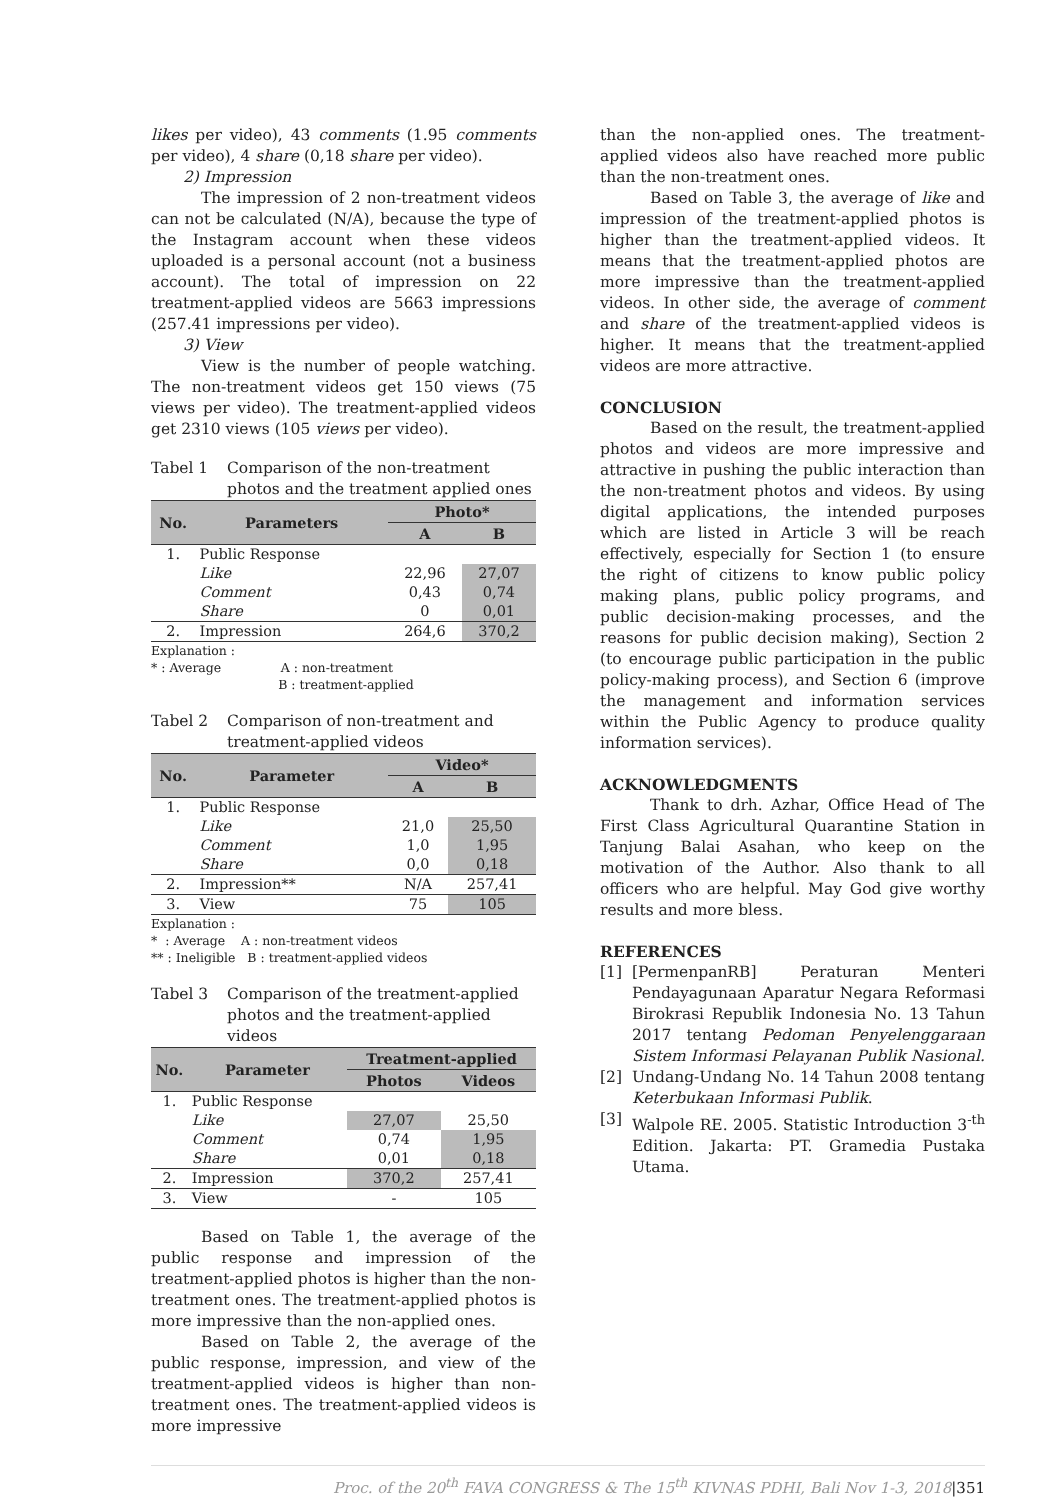likes per video), 43 comments (1.95 comments per video), 4 share (0,18 share per video).
2) Impression
The impression of 2 non-treatment videos can not be calculated (N/A), because the type of the Instagram account when these videos uploaded is a personal account (not a business account). The total of impression on 22 treatment-applied videos are 5663 impressions (257.41 impressions per video).
3) View
View is the number of people watching. The non-treatment videos get 150 views (75 views per video). The treatment-applied videos get 2310 views (105 views per video).
Tabel 1 Comparison of the non-treatment photos and the treatment applied ones
| No. | Parameters | Photo* | |
| --- | --- | --- | --- |
| | | A | B |
| 1. | Public Response | | |
| | Like | 22,96 | 27,07 |
| | Comment | 0,43 | 0,74 |
| | Share | 0 | 0,01 |
| 2. | Impression | 264,6 | 370,2 |
Explanation :
* : Average A : non-treatment
B : treatment-applied
Tabel 2 Comparison of non-treatment and treatment-applied videos
| No. | Parameter | Video* | |
| --- | --- | --- | --- |
| | | A | B |
| 1. | Public Response | | |
| | Like | 21,0 | 25,50 |
| | Comment | 1,0 | 1,95 |
| | Share | 0,0 | 0,18 |
| 2. | Impression** | N/A | 257,41 |
| 3. | View | 75 | 105 |
Explanation :
* : Average A : non-treatment videos
** : Ineligible B : treatment-applied videos
Tabel 3 Comparison of the treatment-applied photos and the treatment-applied videos
| No. | Parameter | Treatment-applied | |
| --- | --- | --- | --- |
| | | Photos | Videos |
| 1. | Public Response | | |
| | Like | 27,07 | 25,50 |
| | Comment | 0,74 | 1,95 |
| | Share | 0,01 | 0,18 |
| 2. | Impression | 370,2 | 257,41 |
| 3. | View | - | 105 |
Based on Table 1, the average of the public response and impression of the treatment-applied photos is higher than the non-treatment ones. The treatment-applied photos is more impressive than the non-applied ones.
Based on Table 2, the average of the public response, impression, and view of the treatment-applied videos is higher than non-treatment ones. The treatment-applied videos is more impressive
than the non-applied ones. The treatment-applied videos also have reached more public than the non-treatment ones.
Based on Table 3, the average of like and impression of the treatment-applied photos is higher than the treatment-applied videos. It means that the treatment-applied photos are more impressive than the treatment-applied videos. In other side, the average of comment and share of the treatment-applied videos is higher. It means that the treatment-applied videos are more attractive.
CONCLUSION
Based on the result, the treatment-applied photos and videos are more impressive and attractive in pushing the public interaction than the non-treatment photos and videos. By using digital applications, the intended purposes which are listed in Article 3 will be reach effectively, especially for Section 1 (to ensure the right of citizens to know public policy making plans, public policy programs, and public decision-making processes, and the reasons for public decision making), Section 2 (to encourage public participation in the public policy-making process), and Section 6 (improve the management and information services within the Public Agency to produce quality information services).
ACKNOWLEDGMENTS
Thank to drh. Azhar, Office Head of The First Class Agricultural Quarantine Station in Tanjung Balai Asahan, who keep on the motivation of the Author. Also thank to all officers who are helpful. May God give worthy results and more bless.
REFERENCES
[1] [PermenpanRB] Peraturan Menteri Pendayagunaan Aparatur Negara Reformasi Birokrasi Republik Indonesia No. 13 Tahun 2017 tentang Pedoman Penyelenggaraan Sistem Informasi Pelayanan Publik Nasional.
[2] Undang-Undang No. 14 Tahun 2008 tentang Keterbukaan Informasi Publik.
[3] Walpole RE. 2005. Statistic Introduction 3<sup>-th</sup> Edition. Jakarta: PT. Gramedia Pustaka Utama.
Proc. of the 20<sup>th</sup> FAVA CONGRESS & The 15<sup>th</sup> KIVNAS PDHI, Bali Nov 1-3, 2018|351